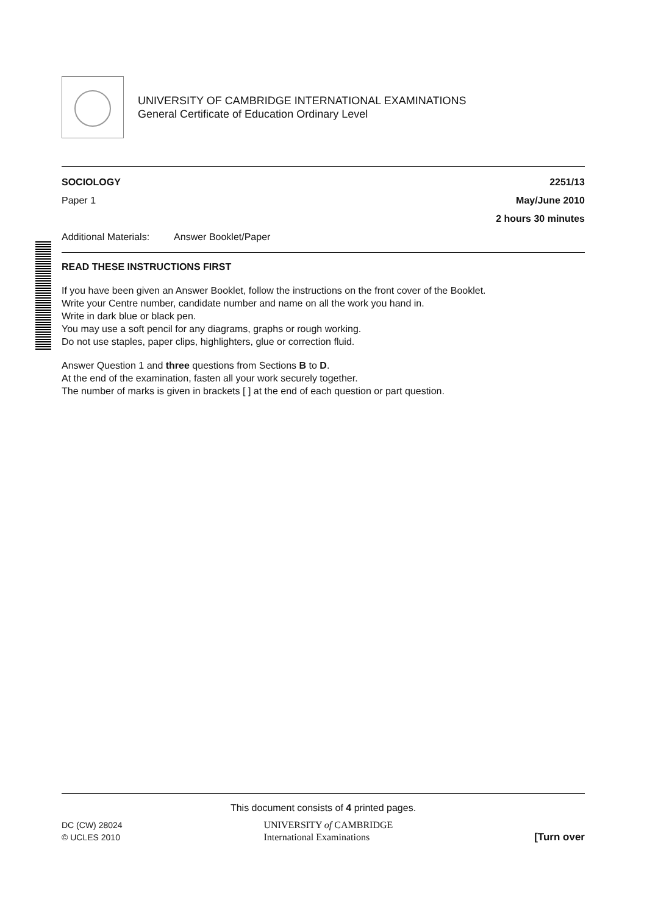UNIVERSITY OF CAMBRIDGE INTERNATIONAL EXAMINATIONS
General Certificate of Education Ordinary Level
SOCIOLOGY 2251/13
Paper 1 May/June 2010
2 hours 30 minutes
Additional Materials: Answer Booklet/Paper
READ THESE INSTRUCTIONS FIRST
If you have been given an Answer Booklet, follow the instructions on the front cover of the Booklet.
Write your Centre number, candidate number and name on all the work you hand in.
Write in dark blue or black pen.
You may use a soft pencil for any diagrams, graphs or rough working.
Do not use staples, paper clips, highlighters, glue or correction fluid.
Answer Question 1 and three questions from Sections B to D.
At the end of the examination, fasten all your work securely together.
The number of marks is given in brackets [ ] at the end of each question or part question.
This document consists of 4 printed pages.
DC (CW) 28024
© UCLES 2010 UNIVERSITY of CAMBRIDGE
International Examinations [Turn over